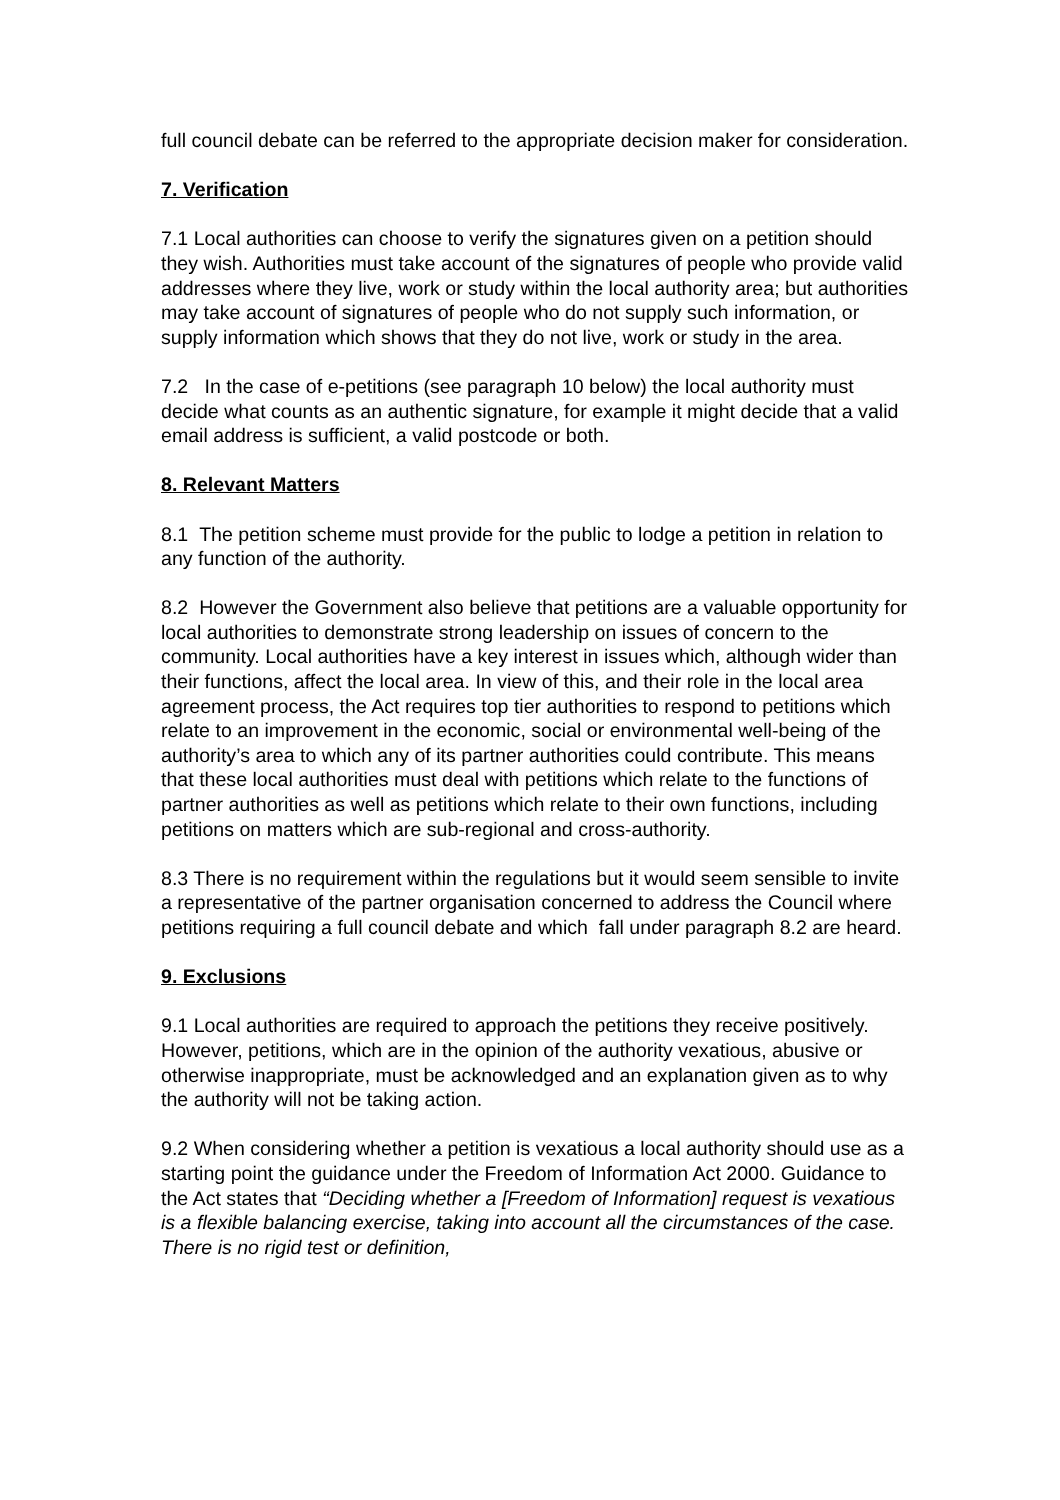full council debate can be referred to the appropriate decision maker for consideration.
7. Verification
7.1 Local authorities can choose to verify the signatures given on a petition should they wish. Authorities must take account of the signatures of people who provide valid addresses where they live, work or study within the local authority area; but authorities may take account of signatures of people who do not supply such information, or supply information which shows that they do not live, work or study in the area.
7.2 In the case of e-petitions (see paragraph 10 below) the local authority must decide what counts as an authentic signature, for example it might decide that a valid email address is sufficient, a valid postcode or both.
8. Relevant Matters
8.1 The petition scheme must provide for the public to lodge a petition in relation to any function of the authority.
8.2 However the Government also believe that petitions are a valuable opportunity for local authorities to demonstrate strong leadership on issues of concern to the community. Local authorities have a key interest in issues which, although wider than their functions, affect the local area. In view of this, and their role in the local area agreement process, the Act requires top tier authorities to respond to petitions which relate to an improvement in the economic, social or environmental well-being of the authority’s area to which any of its partner authorities could contribute. This means that these local authorities must deal with petitions which relate to the functions of partner authorities as well as petitions which relate to their own functions, including petitions on matters which are sub-regional and cross-authority.
8.3 There is no requirement within the regulations but it would seem sensible to invite a representative of the partner organisation concerned to address the Council where petitions requiring a full council debate and which fall under paragraph 8.2 are heard.
9. Exclusions
9.1 Local authorities are required to approach the petitions they receive positively. However, petitions, which are in the opinion of the authority vexatious, abusive or otherwise inappropriate, must be acknowledged and an explanation given as to why the authority will not be taking action.
9.2 When considering whether a petition is vexatious a local authority should use as a starting point the guidance under the Freedom of Information Act 2000. Guidance to the Act states that “Deciding whether a [Freedom of Information] request is vexatious is a flexible balancing exercise, taking into account all the circumstances of the case. There is no rigid test or definition,